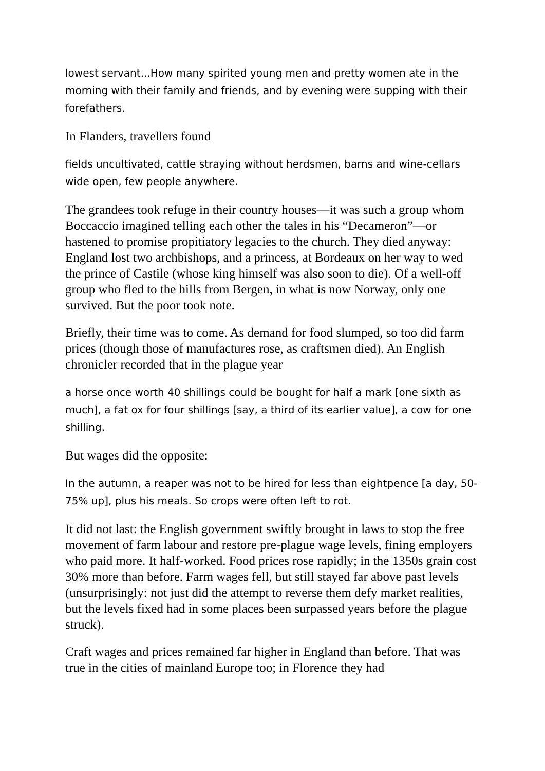lowest servant...How many spirited young men and pretty women ate in the morning with their family and friends, and by evening were supping with their forefathers.
In Flanders, travellers found
fields uncultivated, cattle straying without herdsmen, barns and wine-cellars wide open, few people anywhere.
The grandees took refuge in their country houses—it was such a group whom Boccaccio imagined telling each other the tales in his “Decameron”—or hastened to promise propitiatory legacies to the church. They died anyway: England lost two archbishops, and a princess, at Bordeaux on her way to wed the prince of Castile (whose king himself was also soon to die). Of a well-off group who fled to the hills from Bergen, in what is now Norway, only one survived. But the poor took note.
Briefly, their time was to come. As demand for food slumped, so too did farm prices (though those of manufactures rose, as craftsmen died). An English chronicler recorded that in the plague year
a horse once worth 40 shillings could be bought for half a mark [one sixth as much], a fat ox for four shillings [say, a third of its earlier value], a cow for one shilling.
But wages did the opposite:
In the autumn, a reaper was not to be hired for less than eightpence [a day, 50-75% up], plus his meals. So crops were often left to rot.
It did not last: the English government swiftly brought in laws to stop the free movement of farm labour and restore pre-plague wage levels, fining employers who paid more. It half-worked. Food prices rose rapidly; in the 1350s grain cost 30% more than before. Farm wages fell, but still stayed far above past levels (unsurprisingly: not just did the attempt to reverse them defy market realities, but the levels fixed had in some places been surpassed years before the plague struck).
Craft wages and prices remained far higher in England than before. That was true in the cities of mainland Europe too; in Florence they had